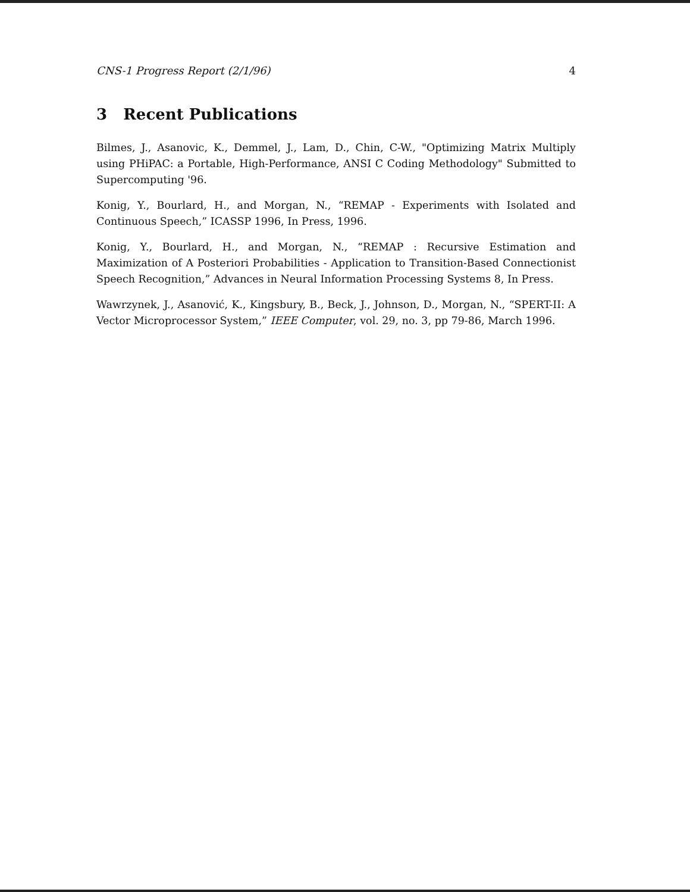CNS-1 Progress Report (2/1/96) 4
3 Recent Publications
Bilmes, J., Asanovic, K., Demmel, J., Lam, D., Chin, C-W., "Optimizing Matrix Multiply using PHiPAC: a Portable, High-Performance, ANSI C Coding Methodology" Submitted to Supercomputing '96.
Konig, Y., Bourlard, H., and Morgan, N., “REMAP - Experiments with Isolated and Continuous Speech,” ICASSP 1996, In Press, 1996.
Konig, Y., Bourlard, H., and Morgan, N., “REMAP : Recursive Estimation and Maximization of A Posteriori Probabilities - Application to Transition-Based Connectionist Speech Recognition,” Advances in Neural Information Processing Systems 8, In Press.
Wawrzynek, J., Asanović, K., Kingsbury, B., Beck, J., Johnson, D., Morgan, N., “SPERT-II: A Vector Microprocessor System,” IEEE Computer, vol. 29, no. 3, pp 79-86, March 1996.